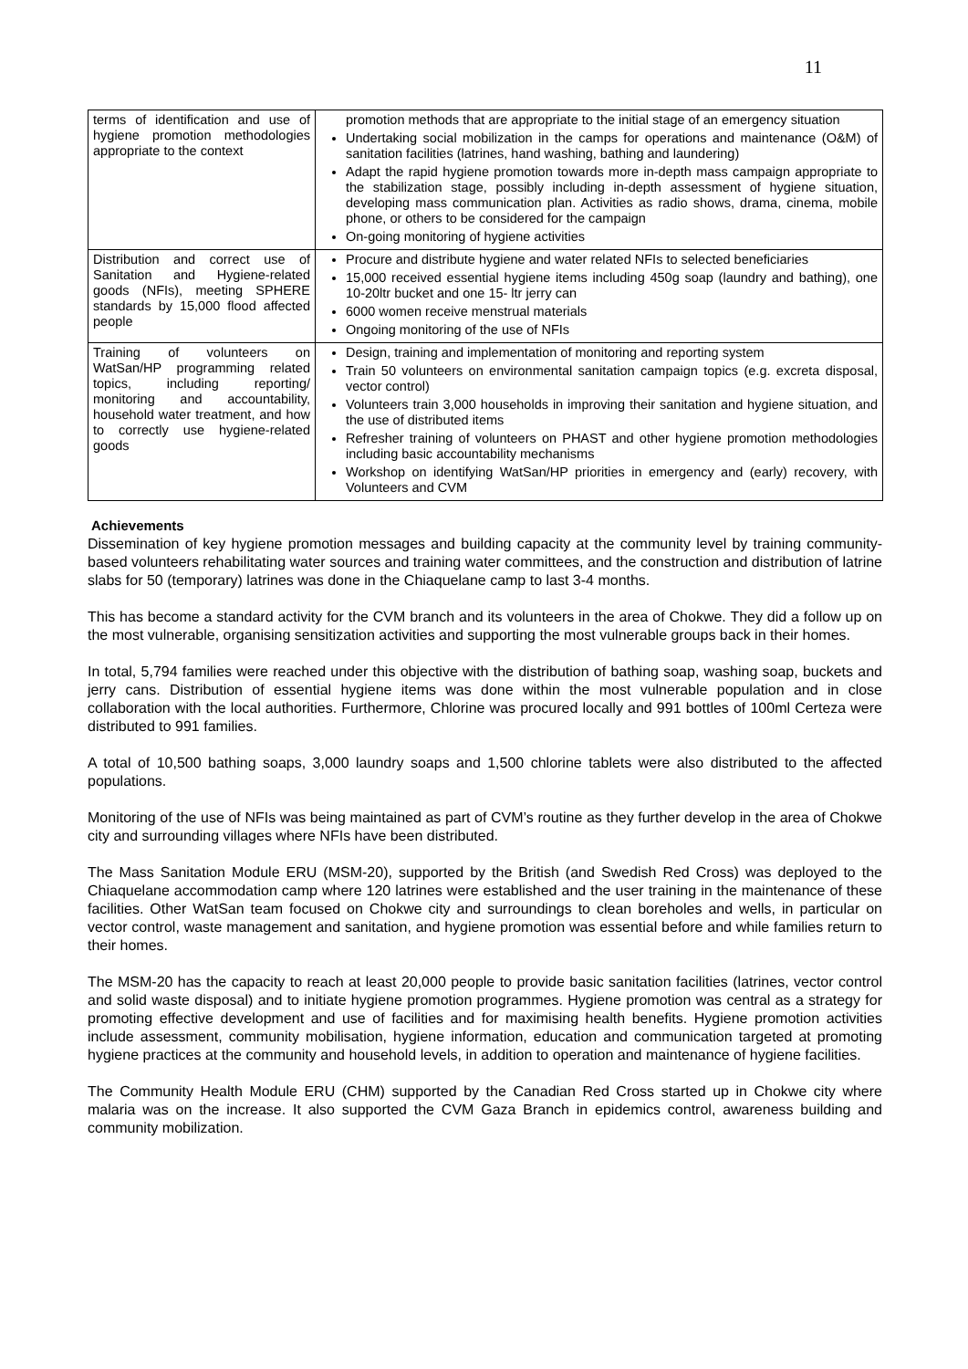11
| terms of identification and use of hygiene promotion methodologies appropriate to the context | promotion methods that are appropriate to the initial stage of an emergency situation Undertaking social mobilization in the camps for operations and maintenance (O&M) of sanitation facilities (latrines, hand washing, bathing and laundering) Adapt the rapid hygiene promotion towards more in-depth mass campaign appropriate to the stabilization stage, possibly including in-depth assessment of hygiene situation, developing mass communication plan. Activities as radio shows, drama, cinema, mobile phone, or others to be considered for the campaign On-going monitoring of hygiene activities |
| Distribution and correct use of Sanitation and Hygiene-related goods (NFIs), meeting SPHERE standards by 15,000 flood affected people | Procure and distribute hygiene and water related NFIs to selected beneficiaries 15,000 received essential hygiene items including 450g soap (laundry and bathing), one 10-20ltr bucket and one 15- ltr jerry can 6000 women receive menstrual materials Ongoing monitoring of the use of NFIs |
| Training of volunteers on WatSan/HP programming related topics, including reporting/ monitoring and accountability, household water treatment, and how to correctly use hygiene-related goods | Design, training and implementation of monitoring and reporting system Train 50 volunteers on environmental sanitation campaign topics (e.g. excreta disposal, vector control) Volunteers train 3,000 households in improving their sanitation and hygiene situation, and the use of distributed items Refresher training of volunteers on PHAST and other hygiene promotion methodologies including basic accountability mechanisms Workshop on identifying WatSan/HP priorities in emergency and (early) recovery, with Volunteers and CVM |
Achievements
Dissemination of key hygiene promotion messages and building capacity at the community level by training community-based volunteers rehabilitating water sources and training water committees, and the construction and distribution of latrine slabs for 50 (temporary) latrines was done in the Chiaquelane camp to last 3-4 months.
This has become a standard activity for the CVM branch and its volunteers in the area of Chokwe. They did a follow up on the most vulnerable, organising sensitization activities and supporting the most vulnerable groups back in their homes.
In total, 5,794 families were reached under this objective with the distribution of bathing soap, washing soap, buckets and jerry cans. Distribution of essential hygiene items was done within the most vulnerable population and in close collaboration with the local authorities. Furthermore, Chlorine was procured locally and 991 bottles of 100ml Certeza were distributed to 991 families.
A total of 10,500 bathing soaps, 3,000 laundry soaps and 1,500 chlorine tablets were also distributed to the affected populations.
Monitoring of the use of NFIs was being maintained as part of CVM’s routine as they further develop in the area of Chokwe city and surrounding villages where NFIs have been distributed.
The Mass Sanitation Module ERU (MSM-20), supported by the British (and Swedish Red Cross) was deployed to the Chiaquelane accommodation camp where 120 latrines were established and the user training in the maintenance of these facilities. Other WatSan team focused on Chokwe city and surroundings to clean boreholes and wells, in particular on vector control, waste management and sanitation, and hygiene promotion was essential before and while families return to their homes.
The MSM-20 has the capacity to reach at least 20,000 people to provide basic sanitation facilities (latrines, vector control and solid waste disposal) and to initiate hygiene promotion programmes. Hygiene promotion was central as a strategy for promoting effective development and use of facilities and for maximising health benefits. Hygiene promotion activities include assessment, community mobilisation, hygiene information, education and communication targeted at promoting hygiene practices at the community and household levels, in addition to operation and maintenance of hygiene facilities.
The Community Health Module ERU (CHM) supported by the Canadian Red Cross started up in Chokwe city where malaria was on the increase. It also supported the CVM Gaza Branch in epidemics control, awareness building and community mobilization.